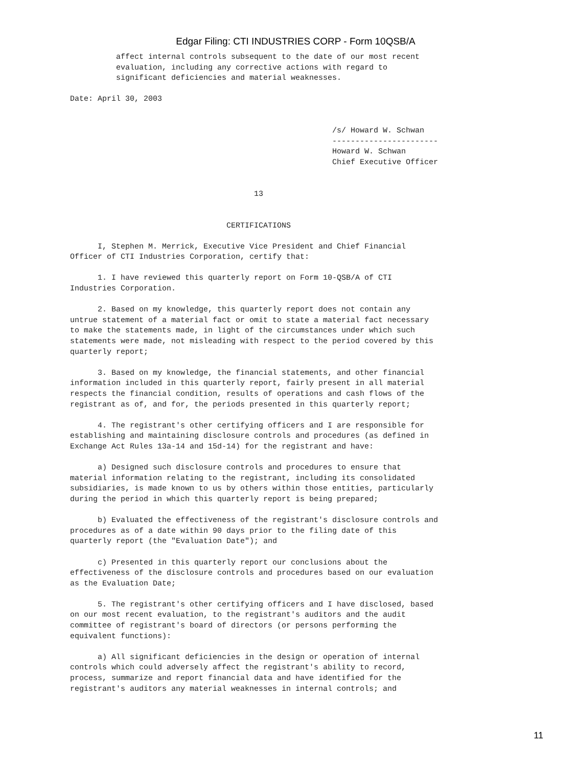Edgar Filing: CTI INDUSTRIES CORP - Form 10QSB/A
          affect internal controls subsequent to the date of our most recent
          evaluation, including any corrective actions with regard to
          significant deficiencies and material weaknesses.

Date: April 30, 2003


                                                         /s/ Howard W. Schwan
                                                         -----------------------
                                                         Howard W. Schwan
                                                         Chief Executive Officer


                                        13


                                  CERTIFICATIONS

      I, Stephen M. Merrick, Executive Vice President and Chief Financial
Officer of CTI Industries Corporation, certify that:

      1. I have reviewed this quarterly report on Form 10-QSB/A of CTI
Industries Corporation.

      2. Based on my knowledge, this quarterly report does not contain any
untrue statement of a material fact or omit to state a material fact necessary
to make the statements made, in light of the circumstances under which such
statements were made, not misleading with respect to the period covered by this
quarterly report;

      3. Based on my knowledge, the financial statements, and other financial
information included in this quarterly report, fairly present in all material
respects the financial condition, results of operations and cash flows of the
registrant as of, and for, the periods presented in this quarterly report;

      4. The registrant's other certifying officers and I are responsible for
establishing and maintaining disclosure controls and procedures (as defined in
Exchange Act Rules 13a-14 and 15d-14) for the registrant and have:

      a) Designed such disclosure controls and procedures to ensure that
material information relating to the registrant, including its consolidated
subsidiaries, is made known to us by others within those entities, particularly
during the period in which this quarterly report is being prepared;

      b) Evaluated the effectiveness of the registrant's disclosure controls and
procedures as of a date within 90 days prior to the filing date of this
quarterly report (the "Evaluation Date"); and

      c) Presented in this quarterly report our conclusions about the
effectiveness of the disclosure controls and procedures based on our evaluation
as the Evaluation Date;

      5. The registrant's other certifying officers and I have disclosed, based
on our most recent evaluation, to the registrant's auditors and the audit
committee of registrant's board of directors (or persons performing the
equivalent functions):

      a) All significant deficiencies in the design or operation of internal
controls which could adversely affect the registrant's ability to record,
process, summarize and report financial data and have identified for the
registrant's auditors any material weaknesses in internal controls; and
11